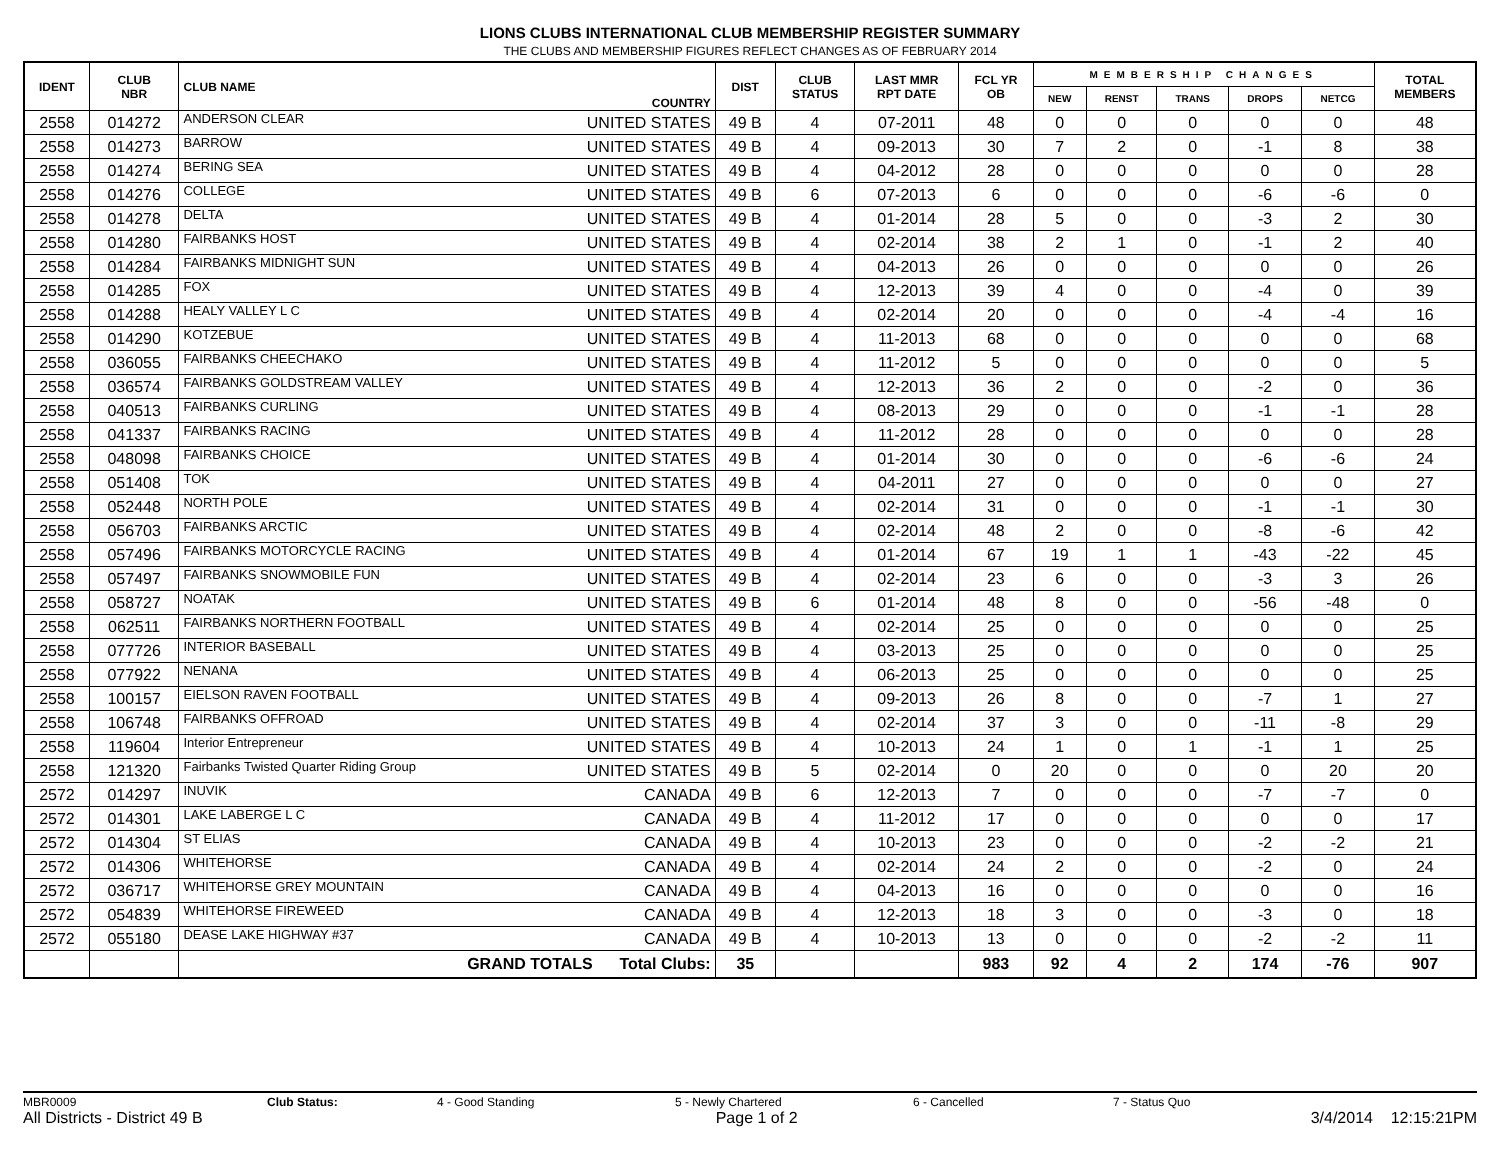LIONS CLUBS INTERNATIONAL CLUB MEMBERSHIP REGISTER SUMMARY
THE CLUBS AND MEMBERSHIP FIGURES REFLECT CHANGES AS OF FEBRUARY 2014
| IDENT | CLUB NBR | CLUB NAME | COUNTRY | DIST | CLUB STATUS | LAST MMR RPT DATE | FCL YR OB | MEMBERSHIP CHANGES | | | | | TOTAL MEMBERS |
| --- | --- | --- | --- | --- | --- | --- | --- | --- | --- | --- | --- | --- | --- |
| | | | | | | | | NEW | RENST | TRANS | DROPS | NETCG | |
| 2558 | 014272 | ANDERSON CLEAR | UNITED STATES | 49 B | 4 | 07-2011 | 48 | 0 | 0 | 0 | 0 | 0 | 48 |
| 2558 | 014273 | BARROW | UNITED STATES | 49 B | 4 | 09-2013 | 30 | 7 | 2 | 0 | -1 | 8 | 38 |
| 2558 | 014274 | BERING SEA | UNITED STATES | 49 B | 4 | 04-2012 | 28 | 0 | 0 | 0 | 0 | 0 | 28 |
| 2558 | 014276 | COLLEGE | UNITED STATES | 49 B | 6 | 07-2013 | 6 | 0 | 0 | 0 | -6 | -6 | 0 |
| 2558 | 014278 | DELTA | UNITED STATES | 49 B | 4 | 01-2014 | 28 | 5 | 0 | 0 | -3 | 2 | 30 |
| 2558 | 014280 | FAIRBANKS HOST | UNITED STATES | 49 B | 4 | 02-2014 | 38 | 2 | 1 | 0 | -1 | 2 | 40 |
| 2558 | 014284 | FAIRBANKS MIDNIGHT SUN | UNITED STATES | 49 B | 4 | 04-2013 | 26 | 0 | 0 | 0 | 0 | 0 | 26 |
| 2558 | 014285 | FOX | UNITED STATES | 49 B | 4 | 12-2013 | 39 | 4 | 0 | 0 | -4 | 0 | 39 |
| 2558 | 014288 | HEALY VALLEY L C | UNITED STATES | 49 B | 4 | 02-2014 | 20 | 0 | 0 | 0 | -4 | -4 | 16 |
| 2558 | 014290 | KOTZEBUE | UNITED STATES | 49 B | 4 | 11-2013 | 68 | 0 | 0 | 0 | 0 | 0 | 68 |
| 2558 | 036055 | FAIRBANKS CHEECHAKO | UNITED STATES | 49 B | 4 | 11-2012 | 5 | 0 | 0 | 0 | 0 | 0 | 5 |
| 2558 | 036574 | FAIRBANKS GOLDSTREAM VALLEY | UNITED STATES | 49 B | 4 | 12-2013 | 36 | 2 | 0 | 0 | -2 | 0 | 36 |
| 2558 | 040513 | FAIRBANKS CURLING | UNITED STATES | 49 B | 4 | 08-2013 | 29 | 0 | 0 | 0 | -1 | -1 | 28 |
| 2558 | 041337 | FAIRBANKS RACING | UNITED STATES | 49 B | 4 | 11-2012 | 28 | 0 | 0 | 0 | 0 | 0 | 28 |
| 2558 | 048098 | FAIRBANKS CHOICE | UNITED STATES | 49 B | 4 | 01-2014 | 30 | 0 | 0 | 0 | -6 | -6 | 24 |
| 2558 | 051408 | TOK | UNITED STATES | 49 B | 4 | 04-2011 | 27 | 0 | 0 | 0 | 0 | 0 | 27 |
| 2558 | 052448 | NORTH POLE | UNITED STATES | 49 B | 4 | 02-2014 | 31 | 0 | 0 | 0 | -1 | -1 | 30 |
| 2558 | 056703 | FAIRBANKS ARCTIC | UNITED STATES | 49 B | 4 | 02-2014 | 48 | 2 | 0 | 0 | -8 | -6 | 42 |
| 2558 | 057496 | FAIRBANKS MOTORCYCLE RACING | UNITED STATES | 49 B | 4 | 01-2014 | 67 | 19 | 1 | 1 | -43 | -22 | 45 |
| 2558 | 057497 | FAIRBANKS SNOWMOBILE FUN | UNITED STATES | 49 B | 4 | 02-2014 | 23 | 6 | 0 | 0 | -3 | 3 | 26 |
| 2558 | 058727 | NOATAK | UNITED STATES | 49 B | 6 | 01-2014 | 48 | 8 | 0 | 0 | -56 | -48 | 0 |
| 2558 | 062511 | FAIRBANKS NORTHERN FOOTBALL | UNITED STATES | 49 B | 4 | 02-2014 | 25 | 0 | 0 | 0 | 0 | 0 | 25 |
| 2558 | 077726 | INTERIOR BASEBALL | UNITED STATES | 49 B | 4 | 03-2013 | 25 | 0 | 0 | 0 | 0 | 0 | 25 |
| 2558 | 077922 | NENANA | UNITED STATES | 49 B | 4 | 06-2013 | 25 | 0 | 0 | 0 | 0 | 0 | 25 |
| 2558 | 100157 | EIELSON RAVEN FOOTBALL | UNITED STATES | 49 B | 4 | 09-2013 | 26 | 8 | 0 | 0 | -7 | 1 | 27 |
| 2558 | 106748 | FAIRBANKS OFFROAD | UNITED STATES | 49 B | 4 | 02-2014 | 37 | 3 | 0 | 0 | -11 | -8 | 29 |
| 2558 | 119604 | Interior Entrepreneur | UNITED STATES | 49 B | 4 | 10-2013 | 24 | 1 | 0 | 1 | -1 | 1 | 25 |
| 2558 | 121320 | Fairbanks Twisted Quarter Riding Group | UNITED STATES | 49 B | 5 | 02-2014 | 0 | 20 | 0 | 0 | 0 | 20 | 20 |
| 2572 | 014297 | INUVIK | CANADA | 49 B | 6 | 12-2013 | 7 | 0 | 0 | 0 | -7 | -7 | 0 |
| 2572 | 014301 | LAKE LABERGE L C | CANADA | 49 B | 4 | 11-2012 | 17 | 0 | 0 | 0 | 0 | 0 | 17 |
| 2572 | 014304 | ST ELIAS | CANADA | 49 B | 4 | 10-2013 | 23 | 0 | 0 | 0 | -2 | -2 | 21 |
| 2572 | 014306 | WHITEHORSE | CANADA | 49 B | 4 | 02-2014 | 24 | 2 | 0 | 0 | -2 | 0 | 24 |
| 2572 | 036717 | WHITEHORSE GREY MOUNTAIN | CANADA | 49 B | 4 | 04-2013 | 16 | 0 | 0 | 0 | 0 | 0 | 16 |
| 2572 | 054839 | WHITEHORSE FIREWEED | CANADA | 49 B | 4 | 12-2013 | 18 | 3 | 0 | 0 | -3 | 0 | 18 |
| 2572 | 055180 | DEASE LAKE HIGHWAY #37 | CANADA | 49 B | 4 | 10-2013 | 13 | 0 | 0 | 0 | -2 | -2 | 11 |
| | | GRAND TOTALS Total Clubs: | | 35 | | | 983 | 92 | 4 | 2 | 174 | -76 | 907 |
MBR0009 Club Status: 4 - Good Standing 5 - Newly Chartered 6 - Cancelled 7 - Status Quo
All Districts - District 49 B Page 1 of 2 3/4/2014 12:15:21PM